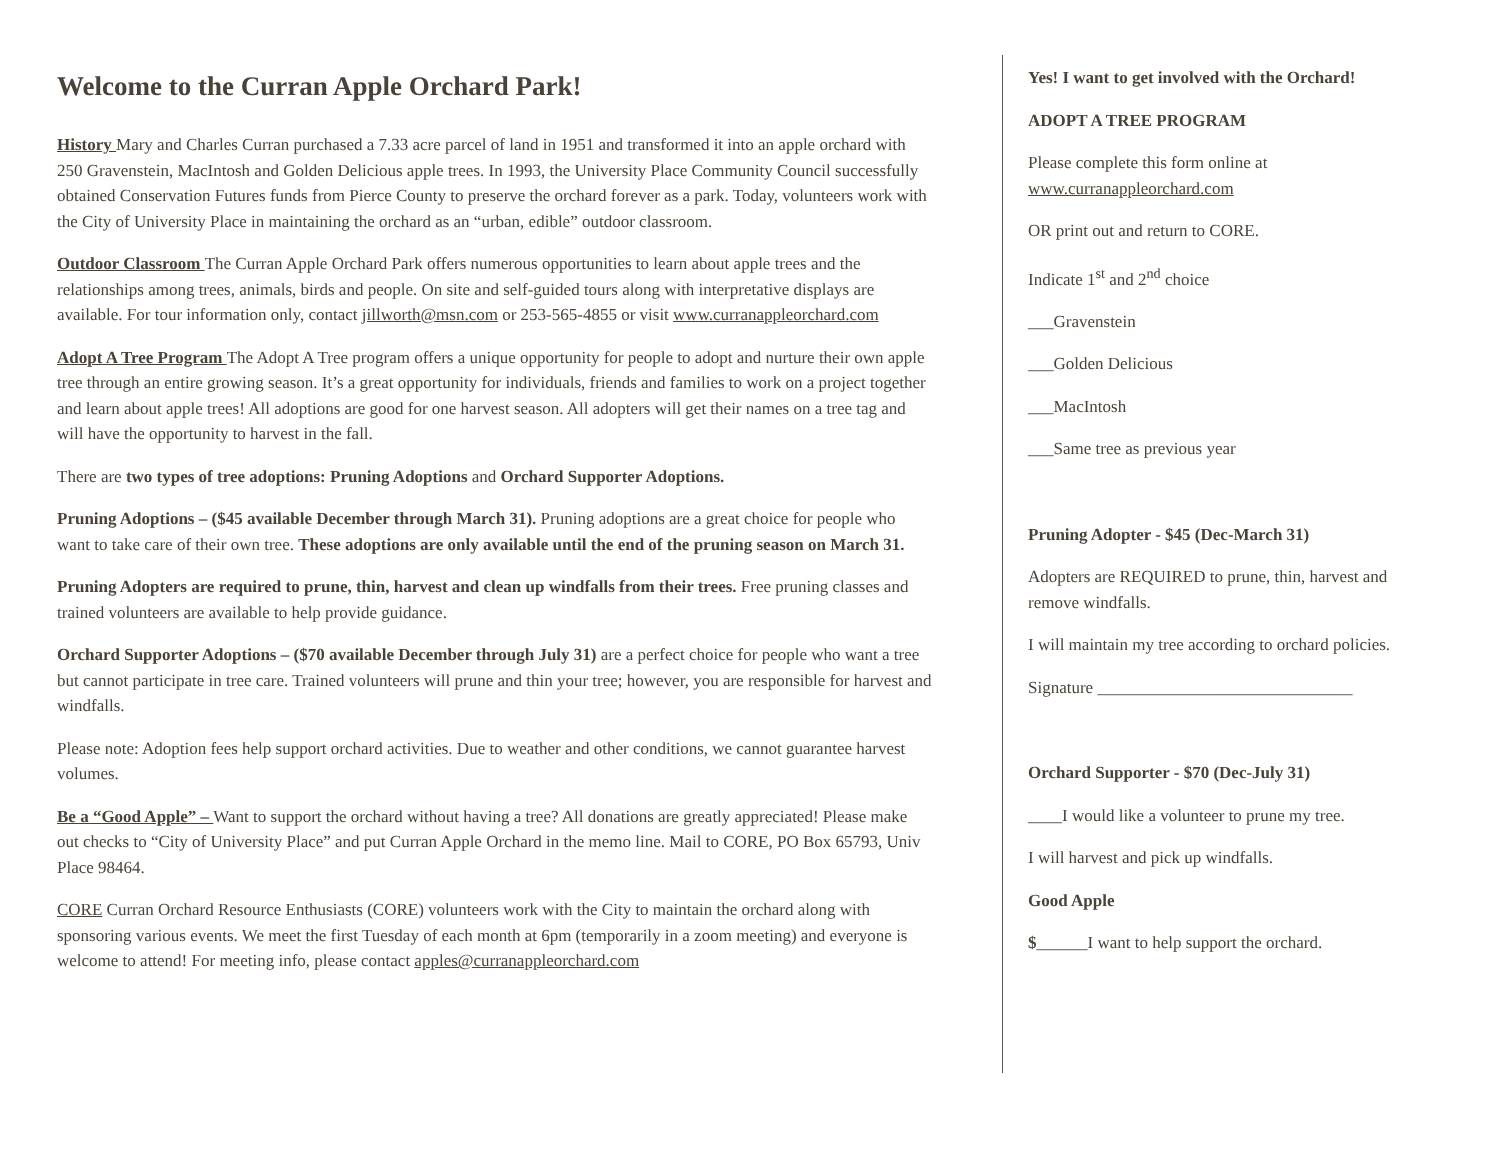Welcome to the Curran Apple Orchard Park!
History Mary and Charles Curran purchased a 7.33 acre parcel of land in 1951 and transformed it into an apple orchard with 250 Gravenstein, MacIntosh and Golden Delicious apple trees. In 1993, the University Place Community Council successfully obtained Conservation Futures funds from Pierce County to preserve the orchard forever as a park. Today, volunteers work with the City of University Place in maintaining the orchard as an “urban, edible” outdoor classroom.
Outdoor Classroom The Curran Apple Orchard Park offers numerous opportunities to learn about apple trees and the relationships among trees, animals, birds and people. On site and self-guided tours along with interpretative displays are available. For tour information only, contact jillworth@msn.com or 253-565-4855 or visit www.curranappleorchard.com
Adopt A Tree Program The Adopt A Tree program offers a unique opportunity for people to adopt and nurture their own apple tree through an entire growing season. It’s a great opportunity for individuals, friends and families to work on a project together and learn about apple trees! All adoptions are good for one harvest season. All adopters will get their names on a tree tag and will have the opportunity to harvest in the fall.
There are two types of tree adoptions: Pruning Adoptions and Orchard Supporter Adoptions.
Pruning Adoptions – ($45 available December through March 31). Pruning adoptions are a great choice for people who want to take care of their own tree. These adoptions are only available until the end of the pruning season on March 31.
Pruning Adopters are required to prune, thin, harvest and clean up windfalls from their trees. Free pruning classes and trained volunteers are available to help provide guidance.
Orchard Supporter Adoptions – ($70 available December through July 31) are a perfect choice for people who want a tree but cannot participate in tree care. Trained volunteers will prune and thin your tree; however, you are responsible for harvest and windfalls.
Please note: Adoption fees help support orchard activities. Due to weather and other conditions, we cannot guarantee harvest volumes.
Be a “Good Apple” – Want to support the orchard without having a tree? All donations are greatly appreciated! Please make out checks to “City of University Place” and put Curran Apple Orchard in the memo line. Mail to CORE, PO Box 65793, Univ Place 98464.
CORE Curran Orchard Resource Enthusiasts (CORE) volunteers work with the City to maintain the orchard along with sponsoring various events. We meet the first Tuesday of each month at 6pm (temporarily in a zoom meeting) and everyone is welcome to attend! For meeting info, please contact apples@curranappleorchard.com
Yes! I want to get involved with the Orchard!
ADOPT A TREE PROGRAM
Please complete this form online at www.curranappleorchard.com
OR print out and return to CORE.
Indicate 1<sup>st</sup> and 2<sup>nd</sup> choice
___Gravenstein
___Golden Delicious
___MacIntosh
___Same tree as previous year
Pruning Adopter - $45 (Dec-March 31)
Adopters are REQUIRED to prune, thin, harvest and remove windfalls.
I will maintain my tree according to orchard policies.
Signature ______________________________
Orchard Supporter - $70 (Dec-July 31)
____I would like a volunteer to prune my tree.
I will harvest and pick up windfalls.
Good Apple
$______I want to help support the orchard.